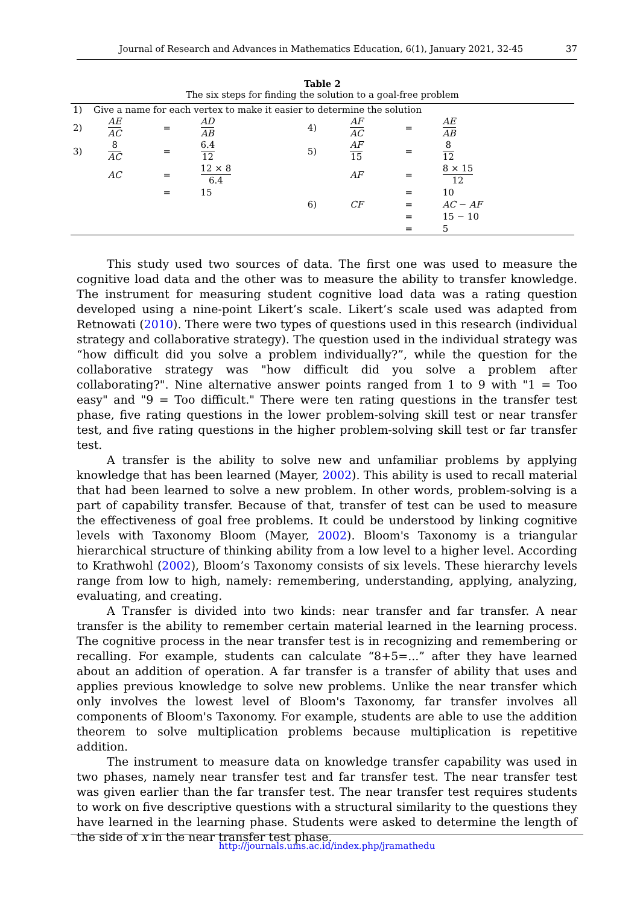Journal of Research and Advances in Mathematics Education, 6(1), January 2021, 32-45
37
Table 2
The six steps for finding the solution to a goal-free problem
| 1) | Give a name for each vertex to make it easier to determine the solution | | | | | | | |
| 2) | | AE AC | = | AD AB | 4) | AF AC | = | AE AB |
| 3) | | 8 AC | = | 6.4 12 | 5) | AF 15 | = | 8 12 |
| | | AC | = | 12 × 8 6.4 | | AF | = | 8 × 15 12 |
| | | | = | 15 | | | = | 10 |
| | | | | | 6) | CF | = | AC − AF |
| | | | | | | | = | 15 − 10 |
| | | | | | | | = | 5 |
This study used two sources of data. The first one was used to measure the cognitive load data and the other was to measure the ability to transfer knowledge. The instrument for measuring student cognitive load data was a rating question developed using a nine-point Likert’s scale. Likert’s scale used was adapted from Retnowati (2010). There were two types of questions used in this research (individual strategy and collaborative strategy). The question used in the individual strategy was “how difficult did you solve a problem individually?”, while the question for the collaborative strategy was "how difficult did you solve a problem after collaborating?". Nine alternative answer points ranged from 1 to 9 with "1 = Too easy" and "9 = Too difficult." There were ten rating questions in the transfer test phase, five rating questions in the lower problem-solving skill test or near transfer test, and five rating questions in the higher problem-solving skill test or far transfer test.
A transfer is the ability to solve new and unfamiliar problems by applying knowledge that has been learned (Mayer, 2002). This ability is used to recall material that had been learned to solve a new problem. In other words, problem-solving is a part of capability transfer. Because of that, transfer of test can be used to measure the effectiveness of goal free problems. It could be understood by linking cognitive levels with Taxonomy Bloom (Mayer, 2002). Bloom's Taxonomy is a triangular hierarchical structure of thinking ability from a low level to a higher level. According to Krathwohl (2002), Bloom’s Taxonomy consists of six levels. These hierarchy levels range from low to high, namely: remembering, understanding, applying, analyzing, evaluating, and creating.
A Transfer is divided into two kinds: near transfer and far transfer. A near transfer is the ability to remember certain material learned in the learning process. The cognitive process in the near transfer test is in recognizing and remembering or recalling. For example, students can calculate “8+5=...” after they have learned about an addition of operation. A far transfer is a transfer of ability that uses and applies previous knowledge to solve new problems. Unlike the near transfer which only involves the lowest level of Bloom's Taxonomy, far transfer involves all components of Bloom's Taxonomy. For example, students are able to use the addition theorem to solve multiplication problems because multiplication is repetitive addition.
The instrument to measure data on knowledge transfer capability was used in two phases, namely near transfer test and far transfer test. The near transfer test was given earlier than the far transfer test. The near transfer test requires students to work on five descriptive questions with a structural similarity to the questions they have learned in the learning phase. Students were asked to determine the length of the side of x in the near transfer test phase.
http://journals.ums.ac.id/index.php/jramathedu